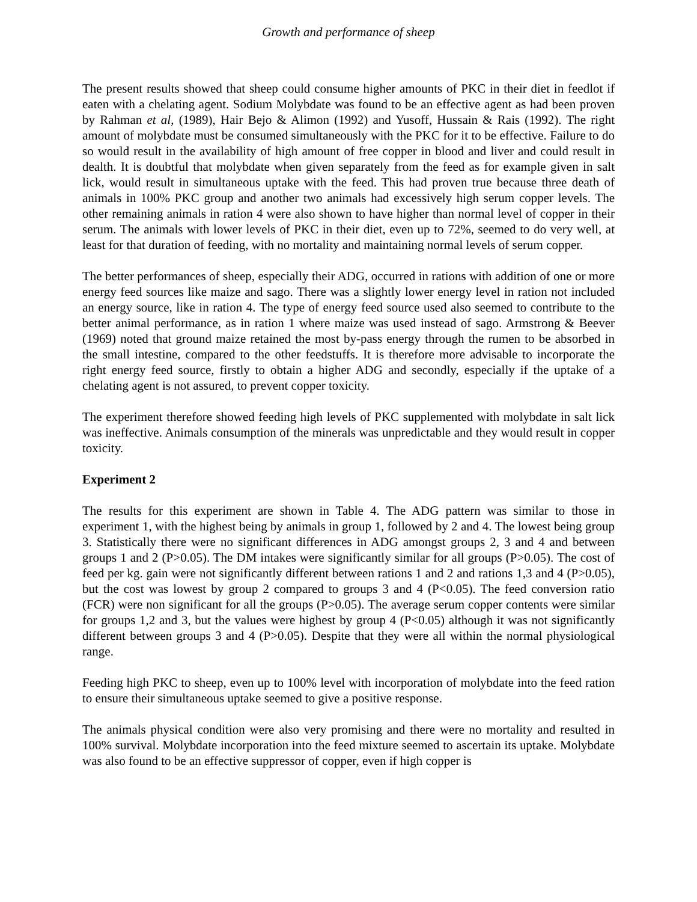Growth and performance of sheep
The present results showed that sheep could consume higher amounts of PKC in their diet in feedlot if eaten with a chelating agent. Sodium Molybdate was found to be an effective agent as had been proven by Rahman et al, (1989), Hair Bejo & Alimon (1992) and Yusoff, Hussain & Rais (1992). The right amount of molybdate must be consumed simultaneously with the PKC for it to be effective. Failure to do so would result in the availability of high amount of free copper in blood and liver and could result in dealth. It is doubtful that molybdate when given separately from the feed as for example given in salt lick, would result in simultaneous uptake with the feed. This had proven true because three death of animals in 100% PKC group and another two animals had excessively high serum copper levels. The other remaining animals in ration 4 were also shown to have higher than normal level of copper in their serum. The animals with lower levels of PKC in their diet, even up to 72%, seemed to do very well, at least for that duration of feeding, with no mortality and maintaining normal levels of serum copper.
The better performances of sheep, especially their ADG, occurred in rations with addition of one or more energy feed sources like maize and sago. There was a slightly lower energy level in ration not included an energy source, like in ration 4. The type of energy feed source used also seemed to contribute to the better animal performance, as in ration 1 where maize was used instead of sago. Armstrong & Beever (1969) noted that ground maize retained the most by-pass energy through the rumen to be absorbed in the small intestine, compared to the other feedstuffs. It is therefore more advisable to incorporate the right energy feed source, firstly to obtain a higher ADG and secondly, especially if the uptake of a chelating agent is not assured, to prevent copper toxicity.
The experiment therefore showed feeding high levels of PKC supplemented with molybdate in salt lick was ineffective. Animals consumption of the minerals was unpredictable and they would result in copper toxicity.
Experiment 2
The results for this experiment are shown in Table 4. The ADG pattern was similar to those in experiment 1, with the highest being by animals in group 1, followed by 2 and 4. The lowest being group 3. Statistically there were no significant differences in ADG amongst groups 2, 3 and 4 and between groups 1 and 2 (P>0.05). The DM intakes were significantly similar for all groups (P>0.05). The cost of feed per kg. gain were not significantly different between rations 1 and 2 and rations 1,3 and 4 (P>0.05), but the cost was lowest by group 2 compared to groups 3 and 4 (P<0.05). The feed conversion ratio (FCR) were non significant for all the groups (P>0.05). The average serum copper contents were similar for groups 1,2 and 3, but the values were highest by group 4 (P<0.05) although it was not significantly different between groups 3 and 4 (P>0.05). Despite that they were all within the normal physiological range.
Feeding high PKC to sheep, even up to 100% level with incorporation of molybdate into the feed ration to ensure their simultaneous uptake seemed to give a positive response.
The animals physical condition were also very promising and there were no mortality and resulted in 100% survival. Molybdate incorporation into the feed mixture seemed to ascertain its uptake. Molybdate was also found to be an effective suppressor of copper, even if high copper is